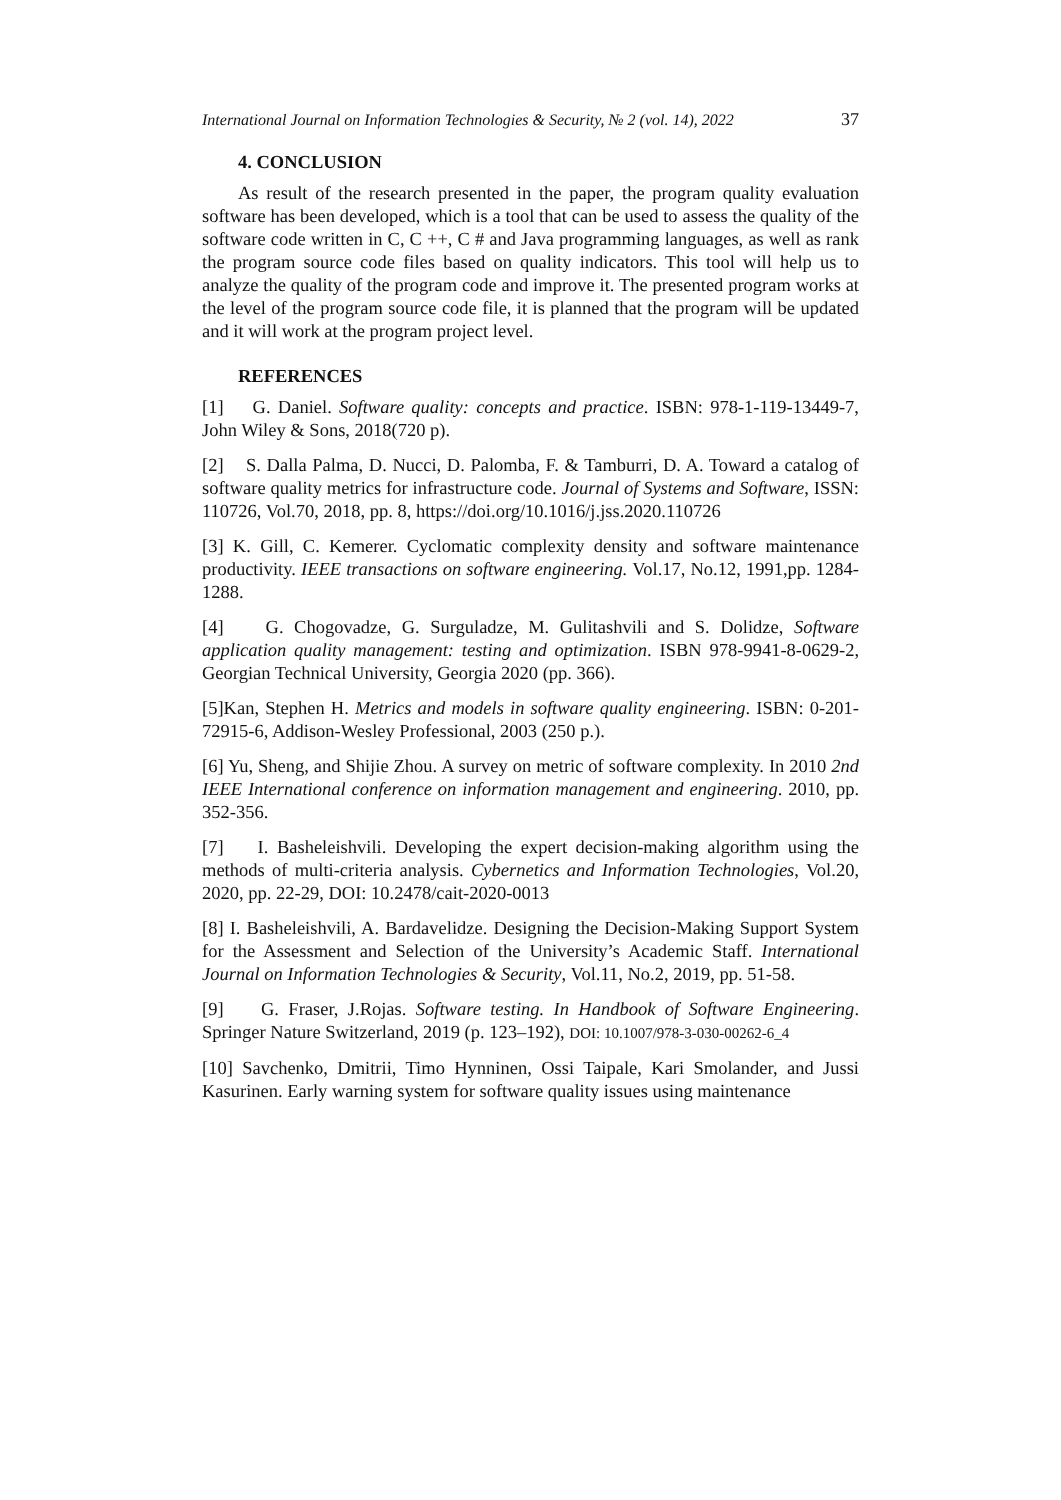International Journal on Information Technologies & Security, № 2 (vol. 14), 2022 37
4. CONCLUSION
As result of the research presented in the paper, the program quality evaluation software has been developed, which is a tool that can be used to assess the quality of the software code written in C, C ++, C # and Java programming languages, as well as rank the program source code files based on quality indicators. This tool will help us to analyze the quality of the program code and improve it. The presented program works at the level of the program source code file, it is planned that the program will be updated and it will work at the program project level.
REFERENCES
[1] G. Daniel. Software quality: concepts and practice. ISBN: 978-1-119-13449-7, John Wiley & Sons, 2018(720 p).
[2] S. Dalla Palma, D. Nucci, D. Palomba, F. & Tamburri, D. A. Toward a catalog of software quality metrics for infrastructure code. Journal of Systems and Software, ISSN: 110726, Vol.70, 2018, pp. 8, https://doi.org/10.1016/j.jss.2020.110726
[3] K. Gill, C. Kemerer. Cyclomatic complexity density and software maintenance productivity. IEEE transactions on software engineering. Vol.17, No.12, 1991,pp. 1284-1288.
[4] G. Chogovadze, G. Surguladze, M. Gulitashvili and S. Dolidze, Software application quality management: testing and optimization. ISBN 978-9941-8-0629-2, Georgian Technical University, Georgia 2020 (pp. 366).
[5]Kan, Stephen H. Metrics and models in software quality engineering. ISBN: 0-201-72915-6, Addison-Wesley Professional, 2003 (250 p.).
[6] Yu, Sheng, and Shijie Zhou. A survey on metric of software complexity. In 2010 2nd IEEE International conference on information management and engineering. 2010, pp. 352-356.
[7] I. Basheleishvili. Developing the expert decision-making algorithm using the methods of multi-criteria analysis. Cybernetics and Information Technologies, Vol.20, 2020, pp. 22-29, DOI: 10.2478/cait-2020-0013
[8] I. Basheleishvili, A. Bardavelidze. Designing the Decision-Making Support System for the Assessment and Selection of the University’s Academic Staff. International Journal on Information Technologies & Security, Vol.11, No.2, 2019, pp. 51-58.
[9] G. Fraser, J.Rojas. Software testing. In Handbook of Software Engineering. Springer Nature Switzerland, 2019 (p. 123–192), DOI: 10.1007/978-3-030-00262-6_4
[10] Savchenko, Dmitrii, Timo Hynninen, Ossi Taipale, Kari Smolander, and Jussi Kasurinen. Early warning system for software quality issues using maintenance